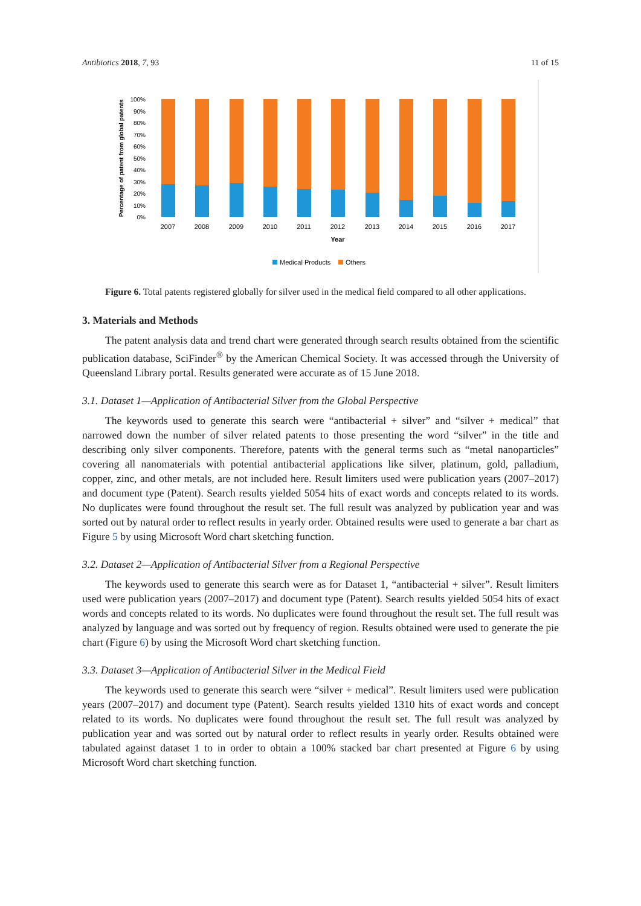Antibiotics 2018, 7, 93 11 of 15
Percentage of patent from global patents
100%
90%
80%
70%
60%
50%
40%
30%
20%
10%
0%
2007
2008
2009
2010
2011
2012
2013
2014
2015
2016
2017
Year
Medical Products
Others
Figure 6. Total patents registered globally for silver used in the medical field compared to all other applications.
3. Materials and Methods
The patent analysis data and trend chart were generated through search results obtained from the scientific publication database, SciFinder<sup>®</sup> by the American Chemical Society. It was accessed through the University of Queensland Library portal. Results generated were accurate as of 15 June 2018.
3.1. Dataset 1—Application of Antibacterial Silver from the Global Perspective
The keywords used to generate this search were “antibacterial + silver” and “silver + medical” that narrowed down the number of silver related patents to those presenting the word “silver” in the title and describing only silver components. Therefore, patents with the general terms such as “metal nanoparticles” covering all nanomaterials with potential antibacterial applications like silver, platinum, gold, palladium, copper, zinc, and other metals, are not included here. Result limiters used were publication years (2007–2017) and document type (Patent). Search results yielded 5054 hits of exact words and concepts related to its words. No duplicates were found throughout the result set. The full result was analyzed by publication year and was sorted out by natural order to reflect results in yearly order. Obtained results were used to generate a bar chart as Figure 5 by using Microsoft Word chart sketching function.
3.2. Dataset 2—Application of Antibacterial Silver from a Regional Perspective
The keywords used to generate this search were as for Dataset 1, “antibacterial + silver”. Result limiters used were publication years (2007–2017) and document type (Patent). Search results yielded 5054 hits of exact words and concepts related to its words. No duplicates were found throughout the result set. The full result was analyzed by language and was sorted out by frequency of region. Results obtained were used to generate the pie chart (Figure 6) by using the Microsoft Word chart sketching function.
3.3. Dataset 3—Application of Antibacterial Silver in the Medical Field
The keywords used to generate this search were “silver + medical”. Result limiters used were publication years (2007–2017) and document type (Patent). Search results yielded 1310 hits of exact words and concept related to its words. No duplicates were found throughout the result set. The full result was analyzed by publication year and was sorted out by natural order to reflect results in yearly order. Results obtained were tabulated against dataset 1 to in order to obtain a 100% stacked bar chart presented at Figure 6 by using Microsoft Word chart sketching function.